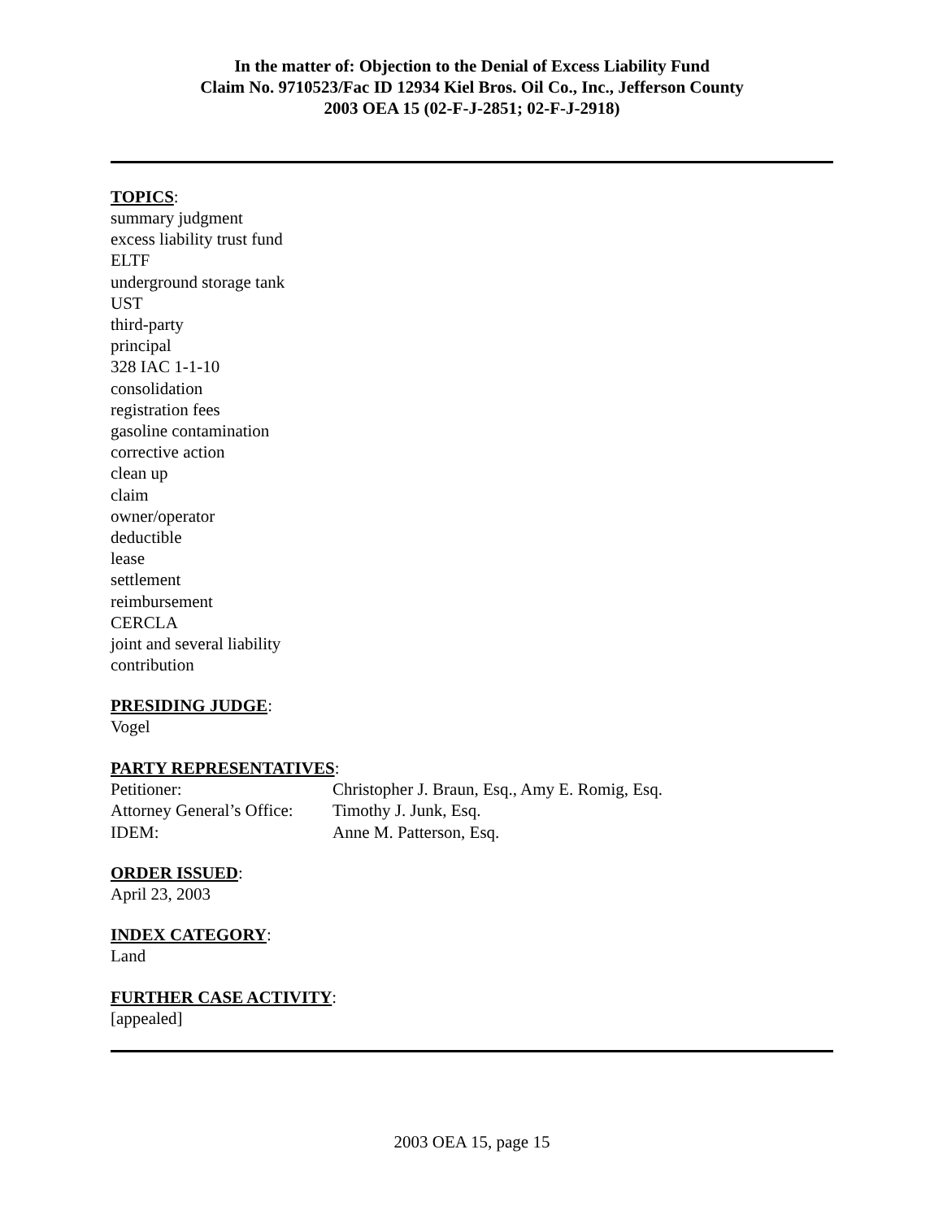In the matter of: Objection to the Denial of Excess Liability Fund
Claim No. 9710523/Fac ID 12934 Kiel Bros. Oil Co., Inc., Jefferson County
2003 OEA 15 (02-F-J-2851; 02-F-J-2918)
TOPICS:
summary judgment
excess liability trust fund
ELTF
underground storage tank
UST
third-party
principal
328 IAC 1-1-10
consolidation
registration fees
gasoline contamination
corrective action
clean up
claim
owner/operator
deductible
lease
settlement
reimbursement
CERCLA
joint and several liability
contribution
PRESIDING JUDGE:
Vogel
PARTY REPRESENTATIVES:
| Petitioner: | Christopher J. Braun, Esq., Amy E. Romig, Esq. |
| Attorney General’s Office: | Timothy J. Junk, Esq. |
| IDEM: | Anne M. Patterson, Esq. |
ORDER ISSUED:
April 23, 2003
INDEX CATEGORY:
Land
FURTHER CASE ACTIVITY:
[appealed]
2003 OEA 15, page 15